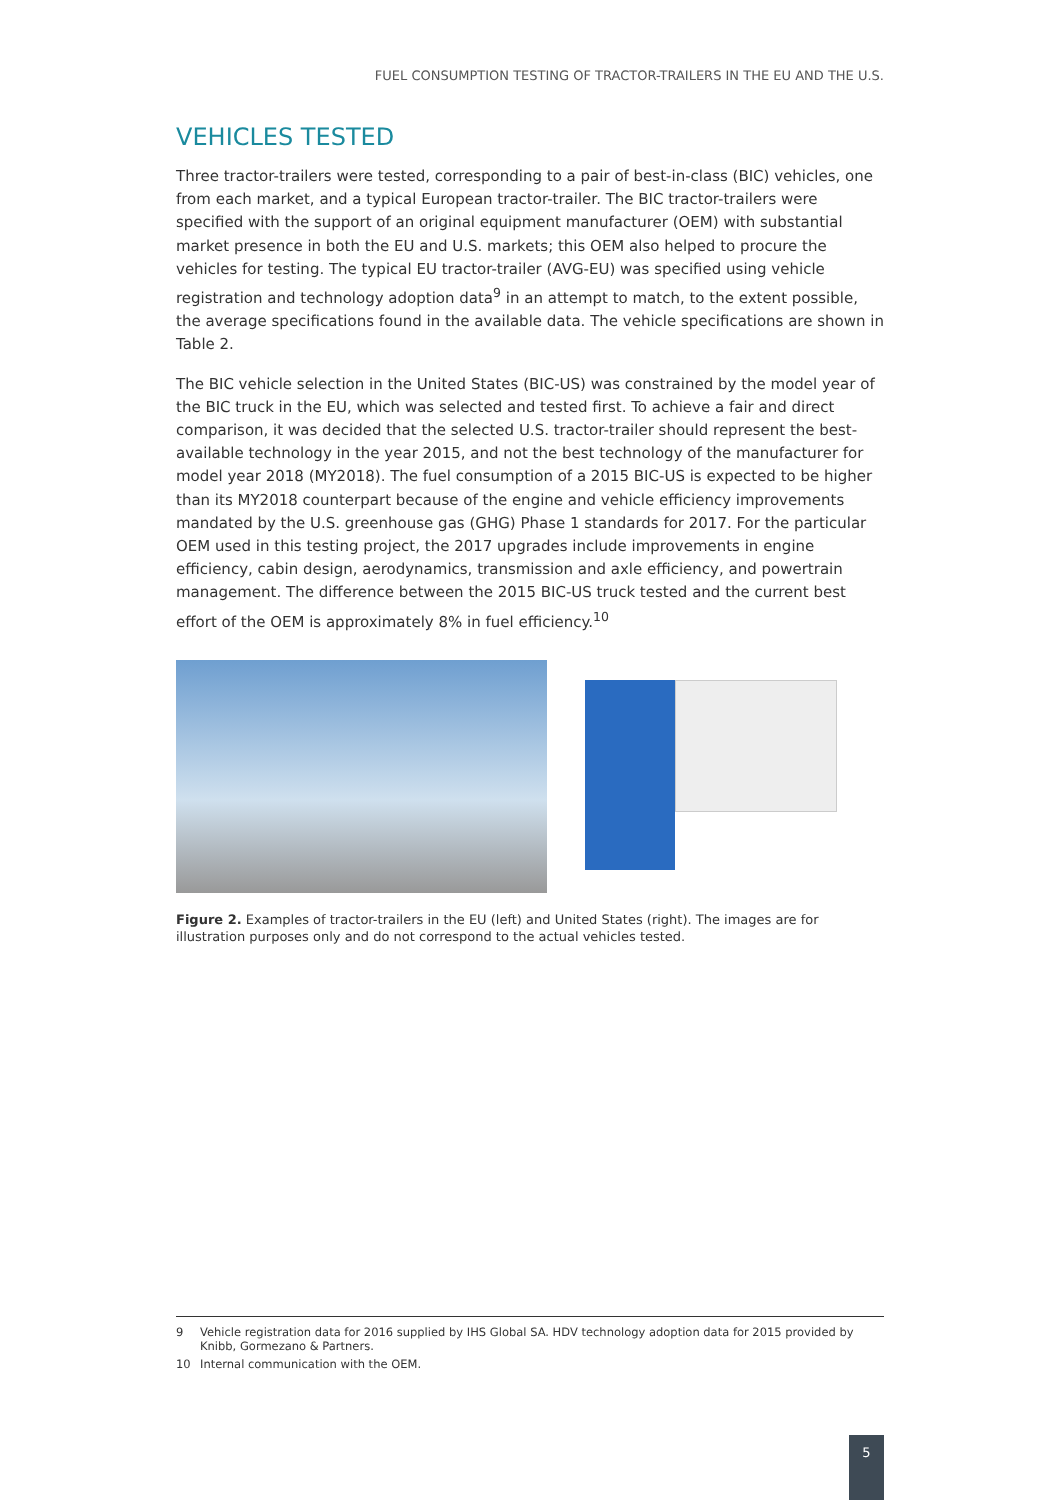FUEL CONSUMPTION TESTING OF TRACTOR-TRAILERS IN THE EU AND THE U.S.
VEHICLES TESTED
Three tractor-trailers were tested, corresponding to a pair of best-in-class (BIC) vehicles, one from each market, and a typical European tractor-trailer. The BIC tractor-trailers were specified with the support of an original equipment manufacturer (OEM) with substantial market presence in both the EU and U.S. markets; this OEM also helped to procure the vehicles for testing. The typical EU tractor-trailer (AVG-EU) was specified using vehicle registration and technology adoption data<sup>9</sup> in an attempt to match, to the extent possible, the average specifications found in the available data. The vehicle specifications are shown in Table 2.
The BIC vehicle selection in the United States (BIC-US) was constrained by the model year of the BIC truck in the EU, which was selected and tested first. To achieve a fair and direct comparison, it was decided that the selected U.S. tractor-trailer should represent the best-available technology in the year 2015, and not the best technology of the manufacturer for model year 2018 (MY2018). The fuel consumption of a 2015 BIC-US is expected to be higher than its MY2018 counterpart because of the engine and vehicle efficiency improvements mandated by the U.S. greenhouse gas (GHG) Phase 1 standards for 2017. For the particular OEM used in this testing project, the 2017 upgrades include improvements in engine efficiency, cabin design, aerodynamics, transmission and axle efficiency, and powertrain management. The difference between the 2015 BIC-US truck tested and the current best effort of the OEM is approximately 8% in fuel efficiency.<sup>10</sup>
Figure 2. Examples of tractor-trailers in the EU (left) and United States (right). The images are for illustration purposes only and do not correspond to the actual vehicles tested.
9 Vehicle registration data for 2016 supplied by IHS Global SA. HDV technology adoption data for 2015 provided by Knibb, Gormezano & Partners.
10 Internal communication with the OEM.
5